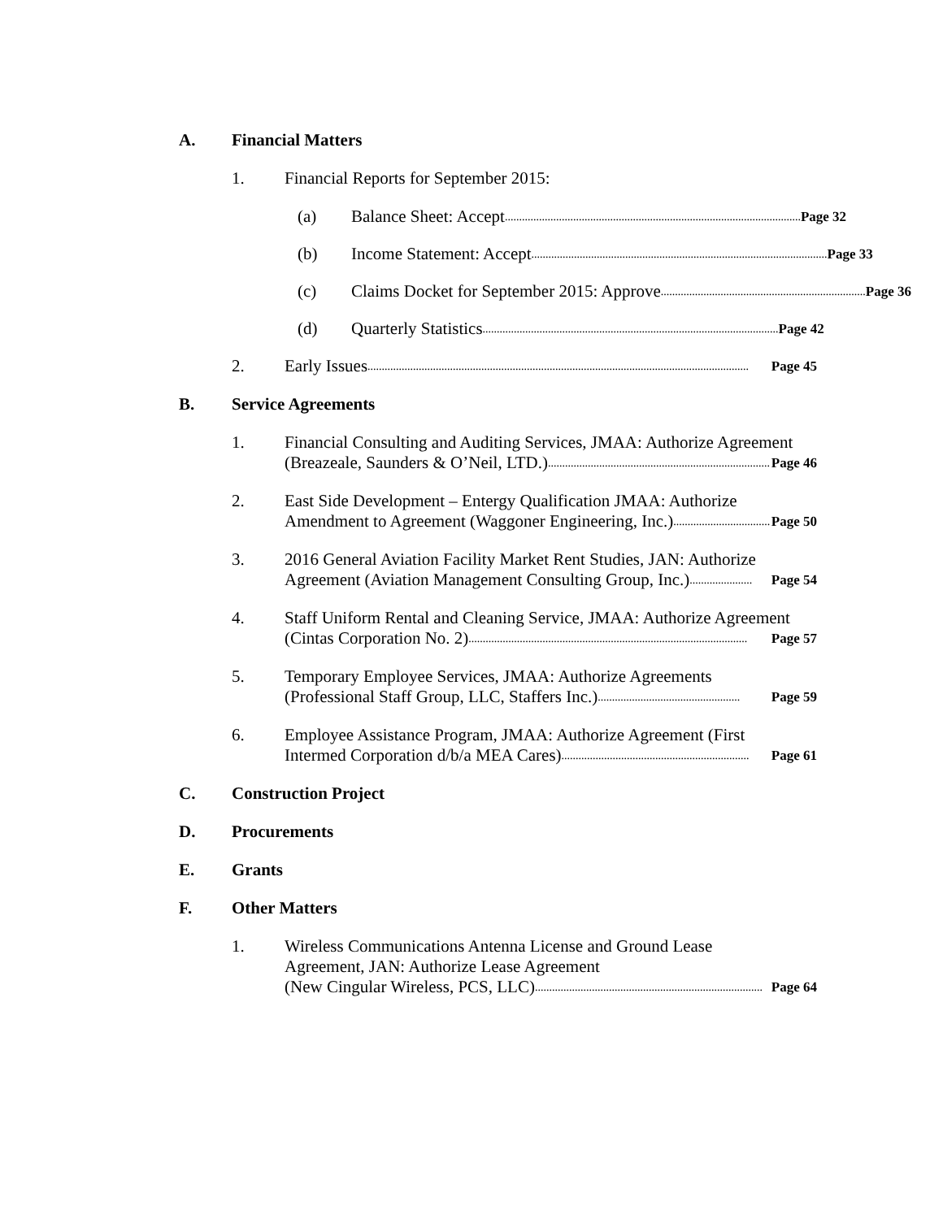A. Financial Matters
1.
Financial Reports for September 2015:
(a)
Balance Sheet: Accept ........................................................................................................ Page 32
(b)
Income Statement: Accept ........................................................................................................ Page 33
(c)
Claims Docket for September 2015: Approve ........................................................................ Page 36
(d)
Quarterly Statistics........................................................................................................ Page 42
2.
Early Issues ...................................................................................................................................... Page 45
B. Service Agreements
1.
Financial Consulting and Auditing Services, JMAA: Authorize Agreement
(Breazeale, Saunders & O’Neil, LTD.).............................................................................. Page 46
2.
East Side Development – Entergy Qualification JMAA: Authorize
Amendment to Agreement (Waggoner Engineering, Inc.) .................................. Page 50
3.
2016 General Aviation Facility Market Rent Studies, JAN: Authorize
Agreement (Aviation Management Consulting Group, Inc.) ...................... Page 54
4.
Staff Uniform Rental and Cleaning Service, JMAA: Authorize Agreement
(Cintas Corporation No. 2) .................................................................................................. Page 57
5.
Temporary Employee Services, JMAA: Authorize Agreements
(Professional Staff Group, LLC, Staffers Inc.) .................................................. Page 59
6.
Employee Assistance Program, JMAA: Authorize Agreement (First
Intermed Corporation d/b/a MEA Cares).................................................................. Page 61
C. Construction Project
D. Procurements
E. Grants
F. Other Matters
1.
Wireless Communications Antenna License and Ground Lease
Agreement, JAN: Authorize Lease Agreement
(New Cingular Wireless, PCS, LLC) ................................................................................ Page 64